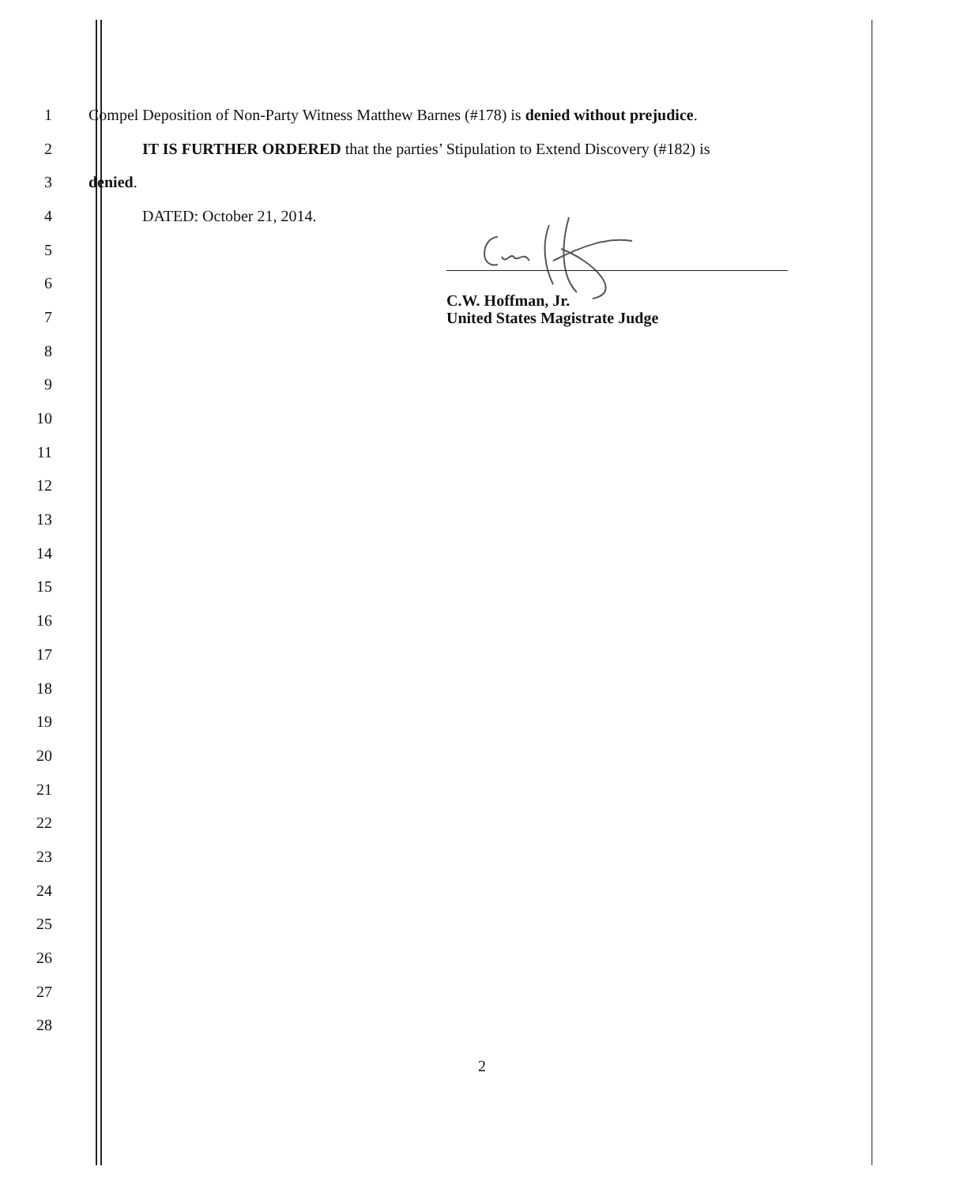1 Compel Deposition of Non-Party Witness Matthew Barnes (#178) is denied without prejudice.
2 IT IS FURTHER ORDERED that the parties’ Stipulation to Extend Discovery (#182) is
3 denied.
4 DATED: October 21, 2014.
5
6
7
8
9
10
11
12
13
14
15
16
17
18
19
20
21
22
23
24
25
26
27
28
C.W. Hoffman, Jr.
United States Magistrate Judge
2